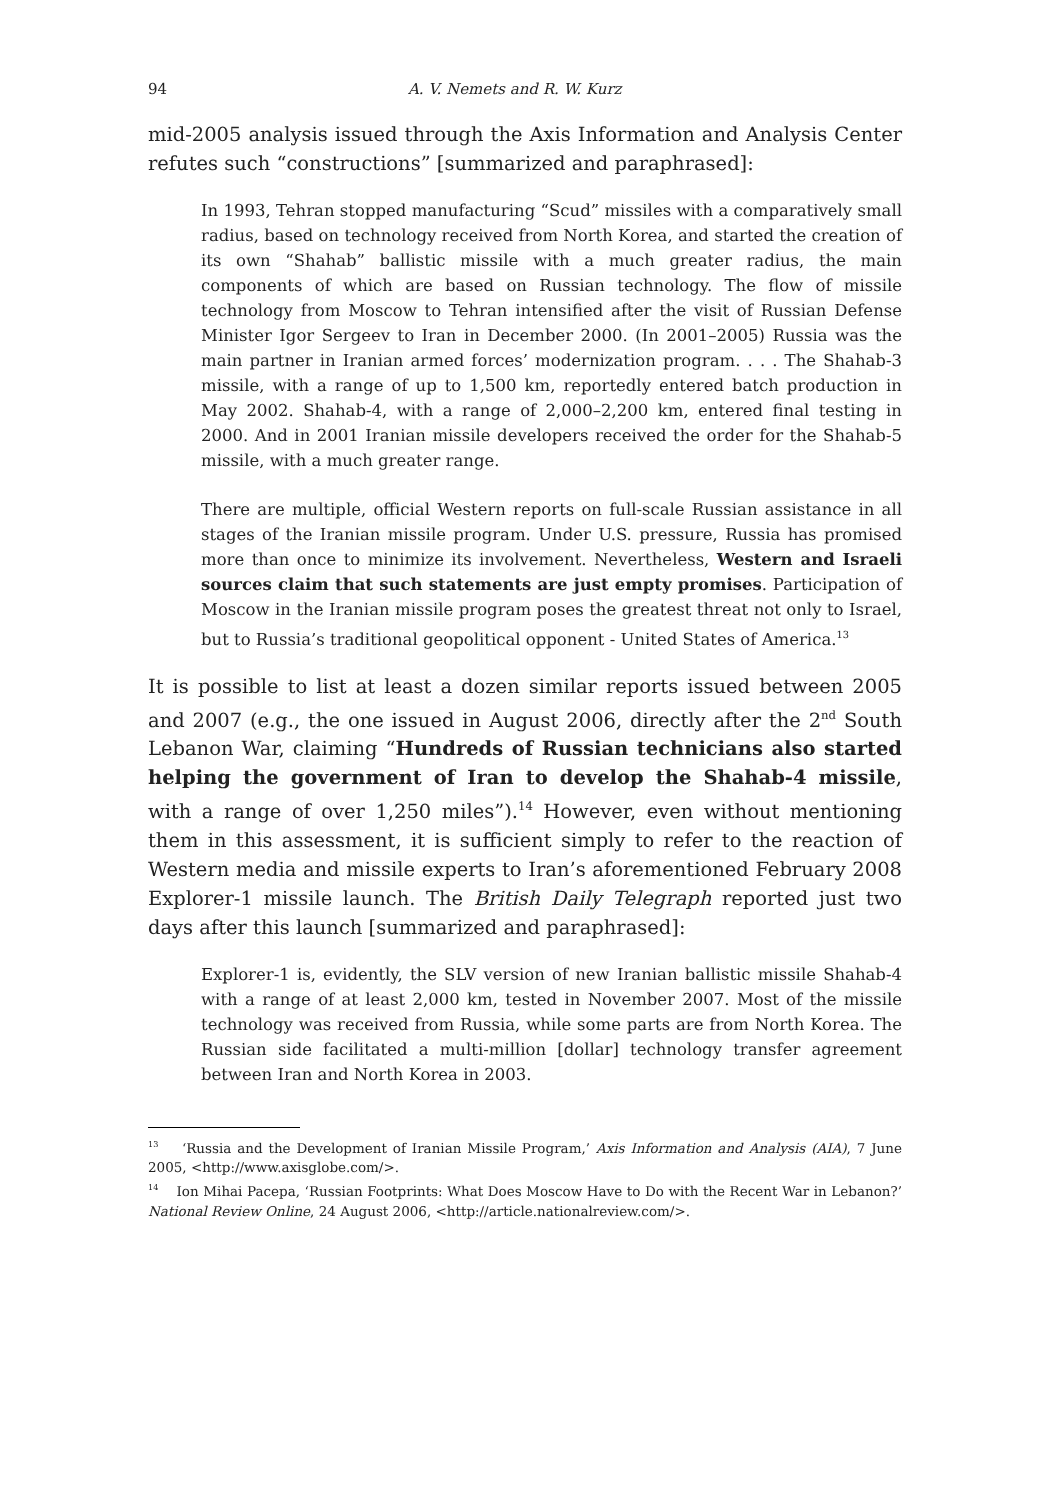94 A. V. Nemets and R. W. Kurz
mid-2005 analysis issued through the Axis Information and Analysis Center refutes such “constructions” [summarized and paraphrased]:
In 1993, Tehran stopped manufacturing “Scud” missiles with a comparatively small radius, based on technology received from North Korea, and started the creation of its own “Shahab” ballistic missile with a much greater radius, the main components of which are based on Russian technology. The flow of missile technology from Moscow to Tehran intensified after the visit of Russian Defense Minister Igor Sergeev to Iran in December 2000. (In 2001–2005) Russia was the main partner in Iranian armed forces’ modernization program. . . . The Shahab-3 missile, with a range of up to 1,500 km, reportedly entered batch production in May 2002. Shahab-4, with a range of 2,000–2,200 km, entered final testing in 2000. And in 2001 Iranian missile developers received the order for the Shahab-5 missile, with a much greater range.
There are multiple, official Western reports on full-scale Russian assistance in all stages of the Iranian missile program. Under U.S. pressure, Russia has promised more than once to minimize its involvement. Nevertheless, Western and Israeli sources claim that such statements are just empty promises. Participation of Moscow in the Iranian missile program poses the greatest threat not only to Israel, but to Russia’s traditional geopolitical opponent - United States of America.<sup>13</sup>
It is possible to list at least a dozen similar reports issued between 2005 and 2007 (e.g., the one issued in August 2006, directly after the 2<sup>nd</sup> South Lebanon War, claiming “Hundreds of Russian technicians also started helping the government of Iran to develop the Shahab-4 missile, with a range of over 1,250 miles”).<sup>14</sup> However, even without mentioning them in this assessment, it is sufficient simply to refer to the reaction of Western media and missile experts to Iran’s aforementioned February 2008 Explorer-1 missile launch. The British Daily Telegraph reported just two days after this launch [summarized and paraphrased]:
Explorer-1 is, evidently, the SLV version of new Iranian ballistic missile Shahab-4 with a range of at least 2,000 km, tested in November 2007. Most of the missile technology was received from Russia, while some parts are from North Korea. The Russian side facilitated a multi-million [dollar] technology transfer agreement between Iran and North Korea in 2003.
<sup>13</sup> ‘Russia and the Development of Iranian Missile Program,’ Axis Information and Analysis (AIA), 7 June 2005, <http://www.axisglobe.com/>.
<sup>14</sup> Ion Mihai Pacepa, ‘Russian Footprints: What Does Moscow Have to Do with the Recent War in Lebanon?’ National Review Online, 24 August 2006, <http://article.nationalreview.com/>.